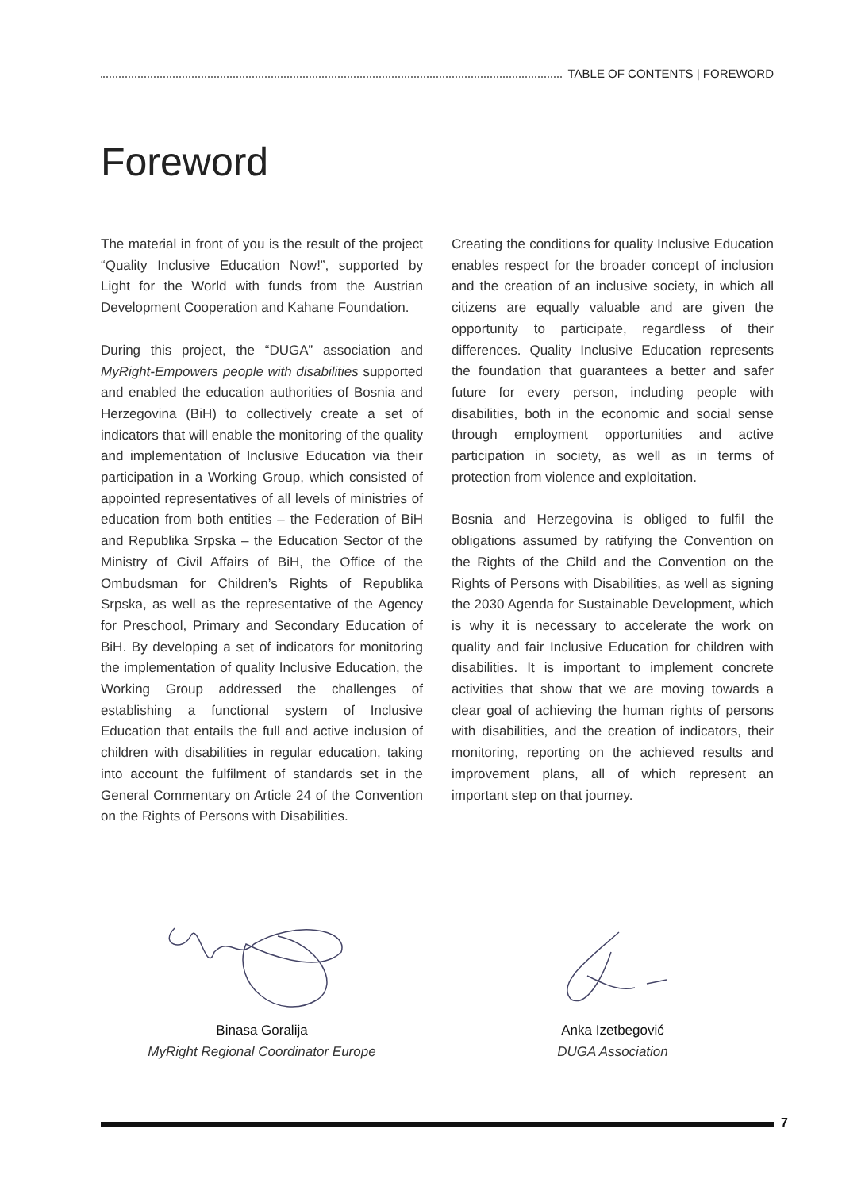TABLE OF CONTENTS | FOREWORD
Foreword
The material in front of you is the result of the project “Quality Inclusive Education Now!”, supported by Light for the World with funds from the Austrian Development Cooperation and Kahane Foundation.
During this project, the “DUGA” association and MyRight-Empowers people with disabilities supported and enabled the education authorities of Bosnia and Herzegovina (BiH) to collectively create a set of indicators that will enable the monitoring of the quality and implementation of Inclusive Education via their participation in a Working Group, which consisted of appointed representatives of all levels of ministries of education from both entities – the Federation of BiH and Republika Srpska – the Education Sector of the Ministry of Civil Affairs of BiH, the Office of the Ombudsman for Children’s Rights of Republika Srpska, as well as the representative of the Agency for Preschool, Primary and Secondary Education of BiH. By developing a set of indicators for monitoring the implementation of quality Inclusive Education, the Working Group addressed the challenges of establishing a functional system of Inclusive Education that entails the full and active inclusion of children with disabilities in regular education, taking into account the fulfilment of standards set in the General Commentary on Article 24 of the Convention on the Rights of Persons with Disabilities.
Creating the conditions for quality Inclusive Education enables respect for the broader concept of inclusion and the creation of an inclusive society, in which all citizens are equally valuable and are given the opportunity to participate, regardless of their differences. Quality Inclusive Education represents the foundation that guarantees a better and safer future for every person, including people with disabilities, both in the economic and social sense through employment opportunities and active participation in society, as well as in terms of protection from violence and exploitation.
Bosnia and Herzegovina is obliged to fulfil the obligations assumed by ratifying the Convention on the Rights of the Child and the Convention on the Rights of Persons with Disabilities, as well as signing the 2030 Agenda for Sustainable Development, which is why it is necessary to accelerate the work on quality and fair Inclusive Education for children with disabilities. It is important to implement concrete activities that show that we are moving towards a clear goal of achieving the human rights of persons with disabilities, and the creation of indicators, their monitoring, reporting on the achieved results and improvement plans, all of which represent an important step on that journey.
Binasa Goralija
MyRight Regional Coordinator Europe
Anka Izetbegović
DUGA Association
7